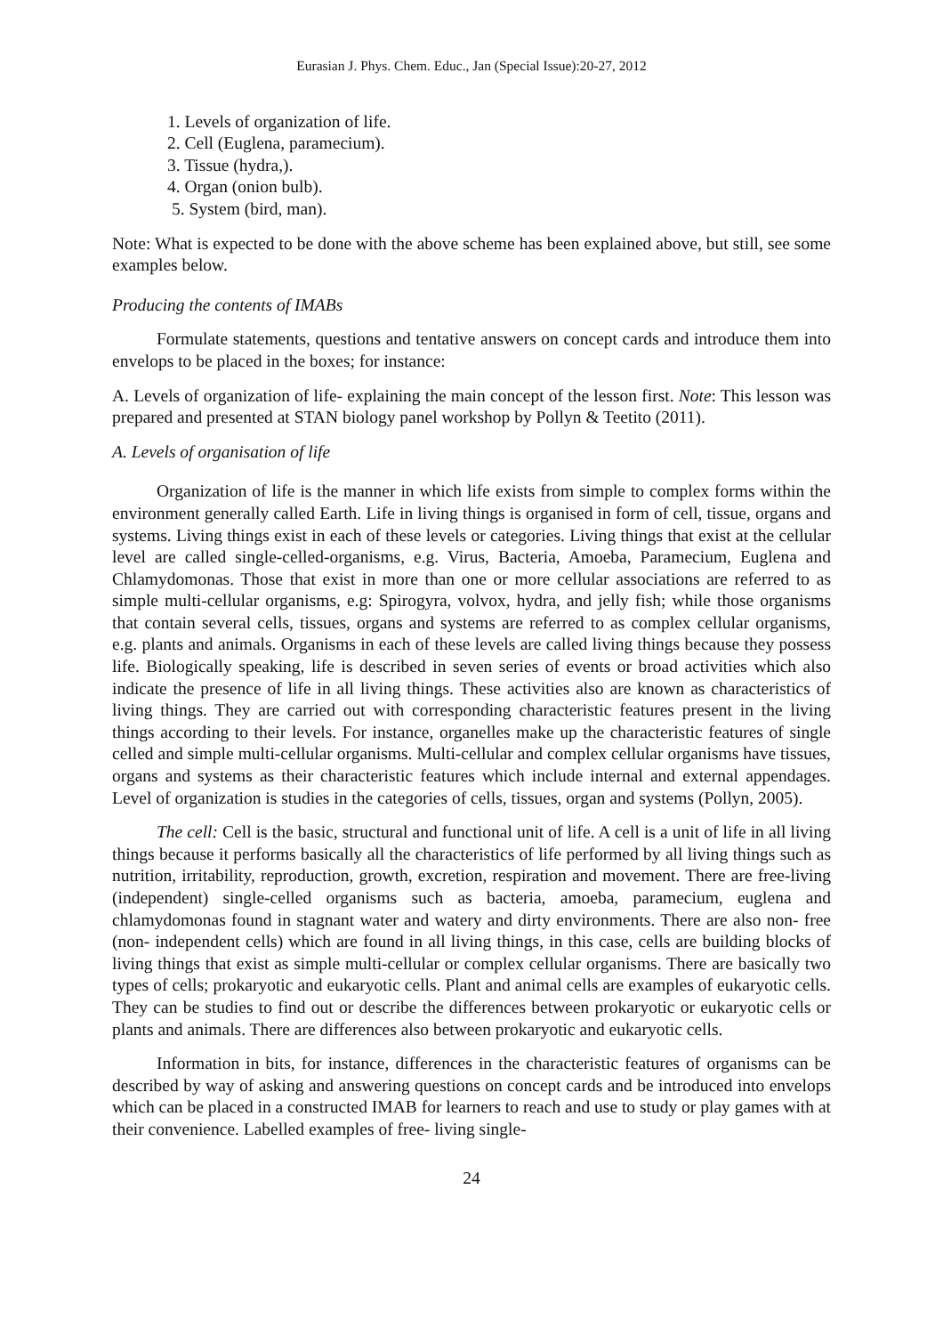Eurasian J. Phys. Chem. Educ., Jan (Special Issue):20-27, 2012
1. Levels of organization of life.
2. Cell (Euglena, paramecium).
3. Tissue (hydra,).
4. Organ (onion bulb).
5. System (bird, man).
Note: What is expected to be done with the above scheme has been explained above, but still, see some examples below.
Producing the contents of IMABs
Formulate statements, questions and tentative answers on concept cards and introduce them into envelops to be placed in the boxes; for instance:
A. Levels of organization of life- explaining the main concept of the lesson first. Note: This lesson was prepared and presented at STAN biology panel workshop by Pollyn & Teetito (2011).
A. Levels of organisation of life
Organization of life is the manner in which life exists from simple to complex forms within the environment generally called Earth. Life in living things is organised in form of cell, tissue, organs and systems. Living things exist in each of these levels or categories. Living things that exist at the cellular level are called single-celled-organisms, e.g. Virus, Bacteria, Amoeba, Paramecium, Euglena and Chlamydomonas. Those that exist in more than one or more cellular associations are referred to as simple multi-cellular organisms, e.g: Spirogyra, volvox, hydra, and jelly fish; while those organisms that contain several cells, tissues, organs and systems are referred to as complex cellular organisms, e.g. plants and animals. Organisms in each of these levels are called living things because they possess life. Biologically speaking, life is described in seven series of events or broad activities which also indicate the presence of life in all living things. These activities also are known as characteristics of living things. They are carried out with corresponding characteristic features present in the living things according to their levels. For instance, organelles make up the characteristic features of single celled and simple multi-cellular organisms. Multi-cellular and complex cellular organisms have tissues, organs and systems as their characteristic features which include internal and external appendages. Level of organization is studies in the categories of cells, tissues, organ and systems (Pollyn, 2005).
The cell: Cell is the basic, structural and functional unit of life. A cell is a unit of life in all living things because it performs basically all the characteristics of life performed by all living things such as nutrition, irritability, reproduction, growth, excretion, respiration and movement. There are free-living (independent) single-celled organisms such as bacteria, amoeba, paramecium, euglena and chlamydomonas found in stagnant water and watery and dirty environments. There are also non- free (non- independent cells) which are found in all living things, in this case, cells are building blocks of living things that exist as simple multi-cellular or complex cellular organisms. There are basically two types of cells; prokaryotic and eukaryotic cells. Plant and animal cells are examples of eukaryotic cells. They can be studies to find out or describe the differences between prokaryotic or eukaryotic cells or plants and animals. There are differences also between prokaryotic and eukaryotic cells.
Information in bits, for instance, differences in the characteristic features of organisms can be described by way of asking and answering questions on concept cards and be introduced into envelops which can be placed in a constructed IMAB for learners to reach and use to study or play games with at their convenience. Labelled examples of free- living single-
24